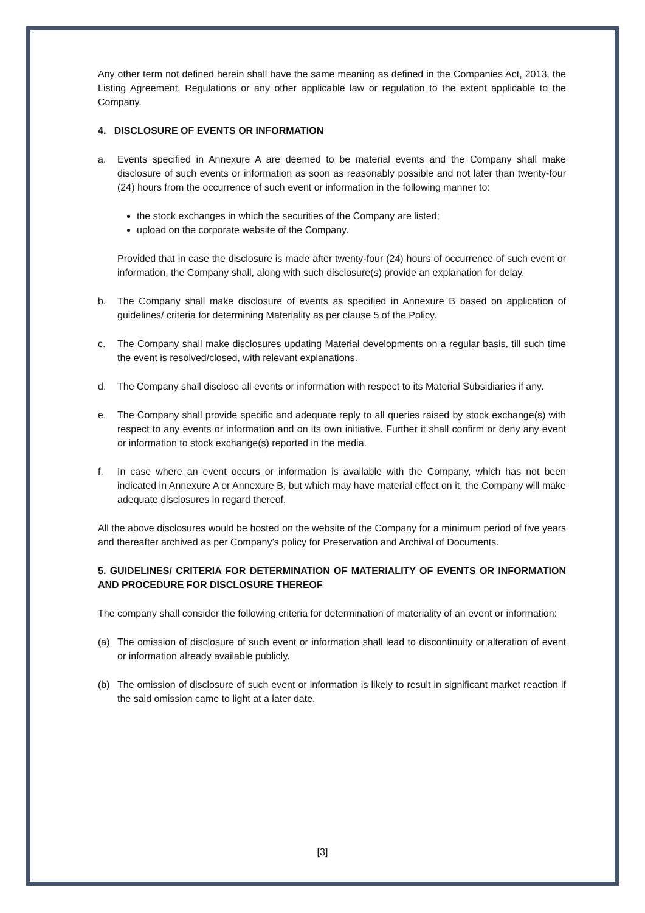Any other term not defined herein shall have the same meaning as defined in the Companies Act, 2013, the Listing Agreement, Regulations or any other applicable law or regulation to the extent applicable to the Company.
4. DISCLOSURE OF EVENTS OR INFORMATION
a. Events specified in Annexure A are deemed to be material events and the Company shall make disclosure of such events or information as soon as reasonably possible and not later than twenty-four (24) hours from the occurrence of such event or information in the following manner to:
the stock exchanges in which the securities of the Company are listed;
upload on the corporate website of the Company.
Provided that in case the disclosure is made after twenty-four (24) hours of occurrence of such event or information, the Company shall, along with such disclosure(s) provide an explanation for delay.
b. The Company shall make disclosure of events as specified in Annexure B based on application of guidelines/ criteria for determining Materiality as per clause 5 of the Policy.
c. The Company shall make disclosures updating Material developments on a regular basis, till such time the event is resolved/closed, with relevant explanations.
d. The Company shall disclose all events or information with respect to its Material Subsidiaries if any.
e. The Company shall provide specific and adequate reply to all queries raised by stock exchange(s) with respect to any events or information and on its own initiative. Further it shall confirm or deny any event or information to stock exchange(s) reported in the media.
f. In case where an event occurs or information is available with the Company, which has not been indicated in Annexure A or Annexure B, but which may have material effect on it, the Company will make adequate disclosures in regard thereof.
All the above disclosures would be hosted on the website of the Company for a minimum period of five years and thereafter archived as per Company’s policy for Preservation and Archival of Documents.
5. GUIDELINES/ CRITERIA FOR DETERMINATION OF MATERIALITY OF EVENTS OR INFORMATION AND PROCEDURE FOR DISCLOSURE THEREOF
The company shall consider the following criteria for determination of materiality of an event or information:
(a) The omission of disclosure of such event or information shall lead to discontinuity or alteration of event or information already available publicly.
(b) The omission of disclosure of such event or information is likely to result in significant market reaction if the said omission came to light at a later date.
[3]